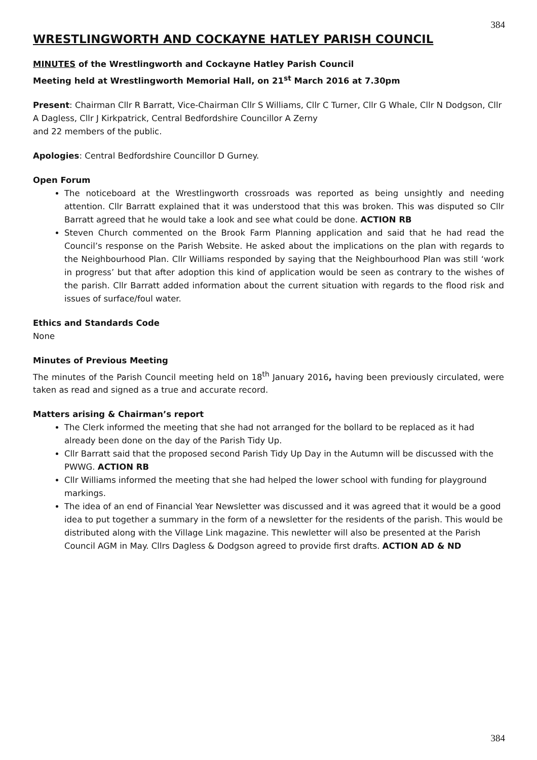384
WRESTLINGWORTH AND COCKAYNE HATLEY PARISH COUNCIL
MINUTES of the Wrestlingworth and Cockayne Hatley Parish Council
Meeting held at Wrestlingworth Memorial Hall, on 21<sup>st</sup> March 2016 at 7.30pm
Present: Chairman Cllr R Barratt, Vice-Chairman Cllr S Williams, Cllr C Turner, Cllr G Whale, Cllr N Dodgson, Cllr A Dagless, Cllr J Kirkpatrick, Central Bedfordshire Councillor A Zerny
and 22 members of the public.
Apologies: Central Bedfordshire Councillor D Gurney.
Open Forum
The noticeboard at the Wrestlingworth crossroads was reported as being unsightly and needing attention. Cllr Barratt explained that it was understood that this was broken. This was disputed so Cllr Barratt agreed that he would take a look and see what could be done. ACTION RB
Steven Church commented on the Brook Farm Planning application and said that he had read the Council’s response on the Parish Website. He asked about the implications on the plan with regards to the Neighbourhood Plan. Cllr Williams responded by saying that the Neighbourhood Plan was still ‘work in progress’ but that after adoption this kind of application would be seen as contrary to the wishes of the parish. Cllr Barratt added information about the current situation with regards to the flood risk and issues of surface/foul water.
Ethics and Standards Code
None
Minutes of Previous Meeting
The minutes of the Parish Council meeting held on 18<sup>th</sup> January 2016, having been previously circulated, were taken as read and signed as a true and accurate record.
Matters arising & Chairman’s report
The Clerk informed the meeting that she had not arranged for the bollard to be replaced as it had already been done on the day of the Parish Tidy Up.
Cllr Barratt said that the proposed second Parish Tidy Up Day in the Autumn will be discussed with the PWWG. ACTION RB
Cllr Williams informed the meeting that she had helped the lower school with funding for playground markings.
The idea of an end of Financial Year Newsletter was discussed and it was agreed that it would be a good idea to put together a summary in the form of a newsletter for the residents of the parish. This would be distributed along with the Village Link magazine. This newletter will also be presented at the Parish Council AGM in May. Cllrs Dagless & Dodgson agreed to provide first drafts. ACTION AD & ND
384